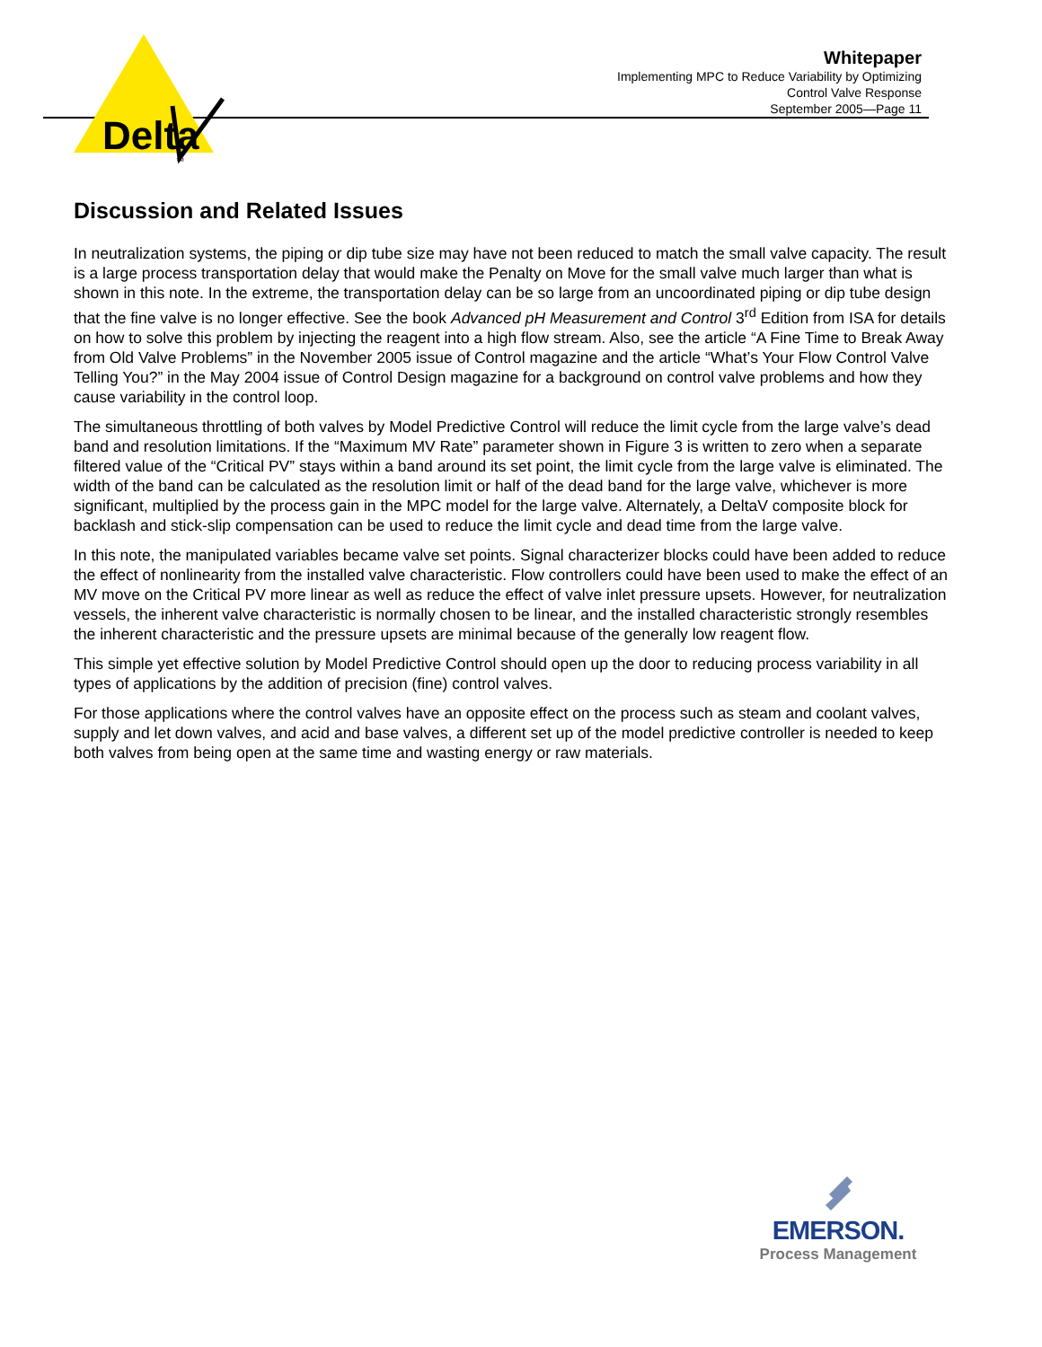Delta
TM
Whitepaper
Implementing MPC to Reduce Variability by Optimizing
Control Valve Response
September 2005—Page 11
Discussion and Related Issues
In neutralization systems, the piping or dip tube size may have not been reduced to match the small valve capacity. The result is a large process transportation delay that would make the Penalty on Move for the small valve much larger than what is shown in this note. In the extreme, the transportation delay can be so large from an uncoordinated piping or dip tube design that the fine valve is no longer effective. See the book Advanced pH Measurement and Control 3<sup>rd</sup> Edition from ISA for details on how to solve this problem by injecting the reagent into a high flow stream. Also, see the article “A Fine Time to Break Away from Old Valve Problems” in the November 2005 issue of Control magazine and the article “What’s Your Flow Control Valve Telling You?” in the May 2004 issue of Control Design magazine for a background on control valve problems and how they cause variability in the control loop.
The simultaneous throttling of both valves by Model Predictive Control will reduce the limit cycle from the large valve’s dead band and resolution limitations. If the “Maximum MV Rate” parameter shown in Figure 3 is written to zero when a separate filtered value of the “Critical PV” stays within a band around its set point, the limit cycle from the large valve is eliminated. The width of the band can be calculated as the resolution limit or half of the dead band for the large valve, whichever is more significant, multiplied by the process gain in the MPC model for the large valve. Alternately, a DeltaV composite block for backlash and stick-slip compensation can be used to reduce the limit cycle and dead time from the large valve.
In this note, the manipulated variables became valve set points. Signal characterizer blocks could have been added to reduce the effect of nonlinearity from the installed valve characteristic. Flow controllers could have been used to make the effect of an MV move on the Critical PV more linear as well as reduce the effect of valve inlet pressure upsets. However, for neutralization vessels, the inherent valve characteristic is normally chosen to be linear, and the installed characteristic strongly resembles the inherent characteristic and the pressure upsets are minimal because of the generally low reagent flow.
This simple yet effective solution by Model Predictive Control should open up the door to reducing process variability in all types of applications by the addition of precision (fine) control valves.
For those applications where the control valves have an opposite effect on the process such as steam and coolant valves, supply and let down valves, and acid and base valves, a different set up of the model predictive controller is needed to keep both valves from being open at the same time and wasting energy or raw materials.
EMERSON.
Process Management